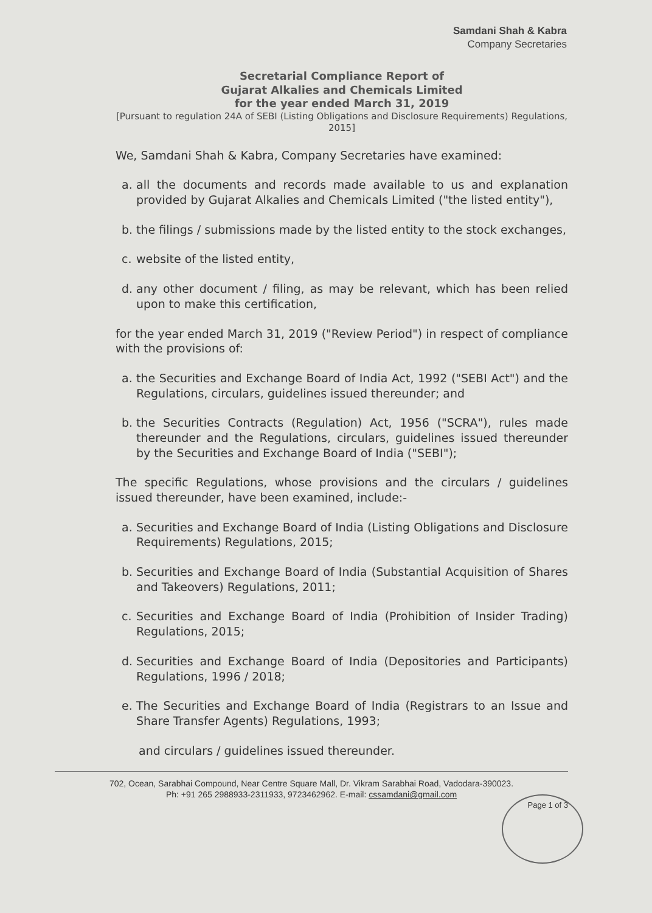Samdani Shah & Kabra
Company Secretaries
Secretarial Compliance Report of
Gujarat Alkalies and Chemicals Limited
for the year ended March 31, 2019
[Pursuant to regulation 24A of SEBI (Listing Obligations and Disclosure Requirements) Regulations, 2015]
We, Samdani Shah & Kabra, Company Secretaries have examined:
a. all the documents and records made available to us and explanation provided by Gujarat Alkalies and Chemicals Limited ("the listed entity"),
b. the filings / submissions made by the listed entity to the stock exchanges,
c. website of the listed entity,
d. any other document / filing, as may be relevant, which has been relied upon to make this certification,
for the year ended March 31, 2019 ("Review Period") in respect of compliance with the provisions of:
a. the Securities and Exchange Board of India Act, 1992 ("SEBI Act") and the Regulations, circulars, guidelines issued thereunder; and
b. the Securities Contracts (Regulation) Act, 1956 ("SCRA"), rules made thereunder and the Regulations, circulars, guidelines issued thereunder by the Securities and Exchange Board of India ("SEBI");
The specific Regulations, whose provisions and the circulars / guidelines issued thereunder, have been examined, include:-
a. Securities and Exchange Board of India (Listing Obligations and Disclosure Requirements) Regulations, 2015;
b. Securities and Exchange Board of India (Substantial Acquisition of Shares and Takeovers) Regulations, 2011;
c. Securities and Exchange Board of India (Prohibition of Insider Trading) Regulations, 2015;
d. Securities and Exchange Board of India (Depositories and Participants) Regulations, 1996 / 2018;
e. The Securities and Exchange Board of India (Registrars to an Issue and Share Transfer Agents) Regulations, 1993;
and circulars / guidelines issued thereunder.
702, Ocean, Sarabhai Compound, Near Centre Square Mall, Dr. Vikram Sarabhai Road, Vadodara-390023.
Ph: +91 265 2988933-2311933, 9723462962. E-mail: cssamdani@gmail.com
Page 1 of 3